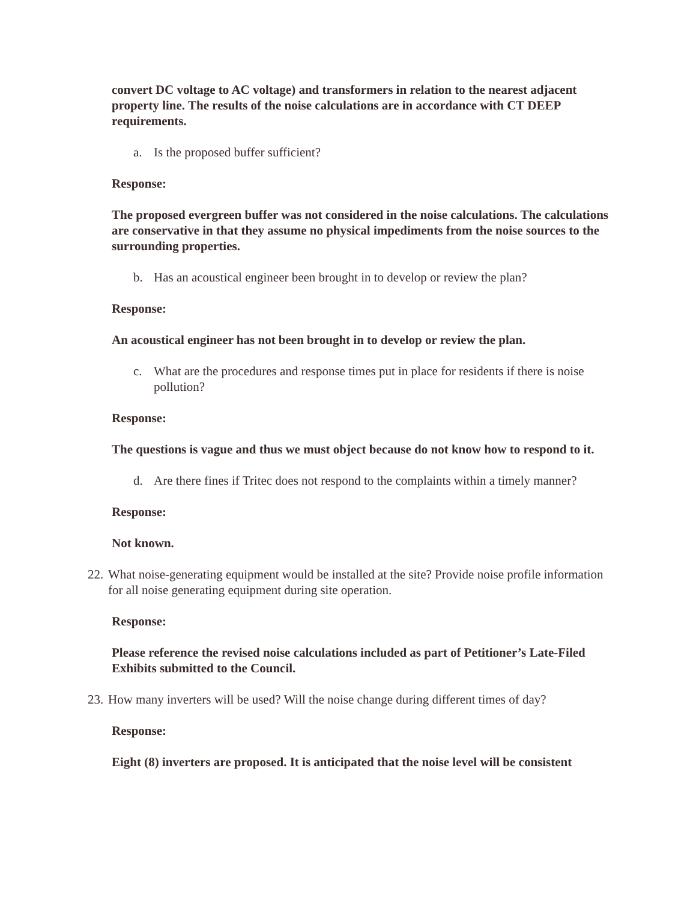convert DC voltage to AC voltage) and transformers in relation to the nearest adjacent property line. The results of the noise calculations are in accordance with CT DEEP requirements.
a. Is the proposed buffer sufficient?
Response:
The proposed evergreen buffer was not considered in the noise calculations. The calculations are conservative in that they assume no physical impediments from the noise sources to the surrounding properties.
b. Has an acoustical engineer been brought in to develop or review the plan?
Response:
An acoustical engineer has not been brought in to develop or review the plan.
c. What are the procedures and response times put in place for residents if there is noise pollution?
Response:
The questions is vague and thus we must object because do not know how to respond to it.
d. Are there fines if Tritec does not respond to the complaints within a timely manner?
Response:
Not known.
22. What noise-generating equipment would be installed at the site? Provide noise profile information for all noise generating equipment during site operation.
Response:
Please reference the revised noise calculations included as part of Petitioner’s Late-Filed Exhibits submitted to the Council.
23. How many inverters will be used? Will the noise change during different times of day?
Response:
Eight (8) inverters are proposed. It is anticipated that the noise level will be consistent